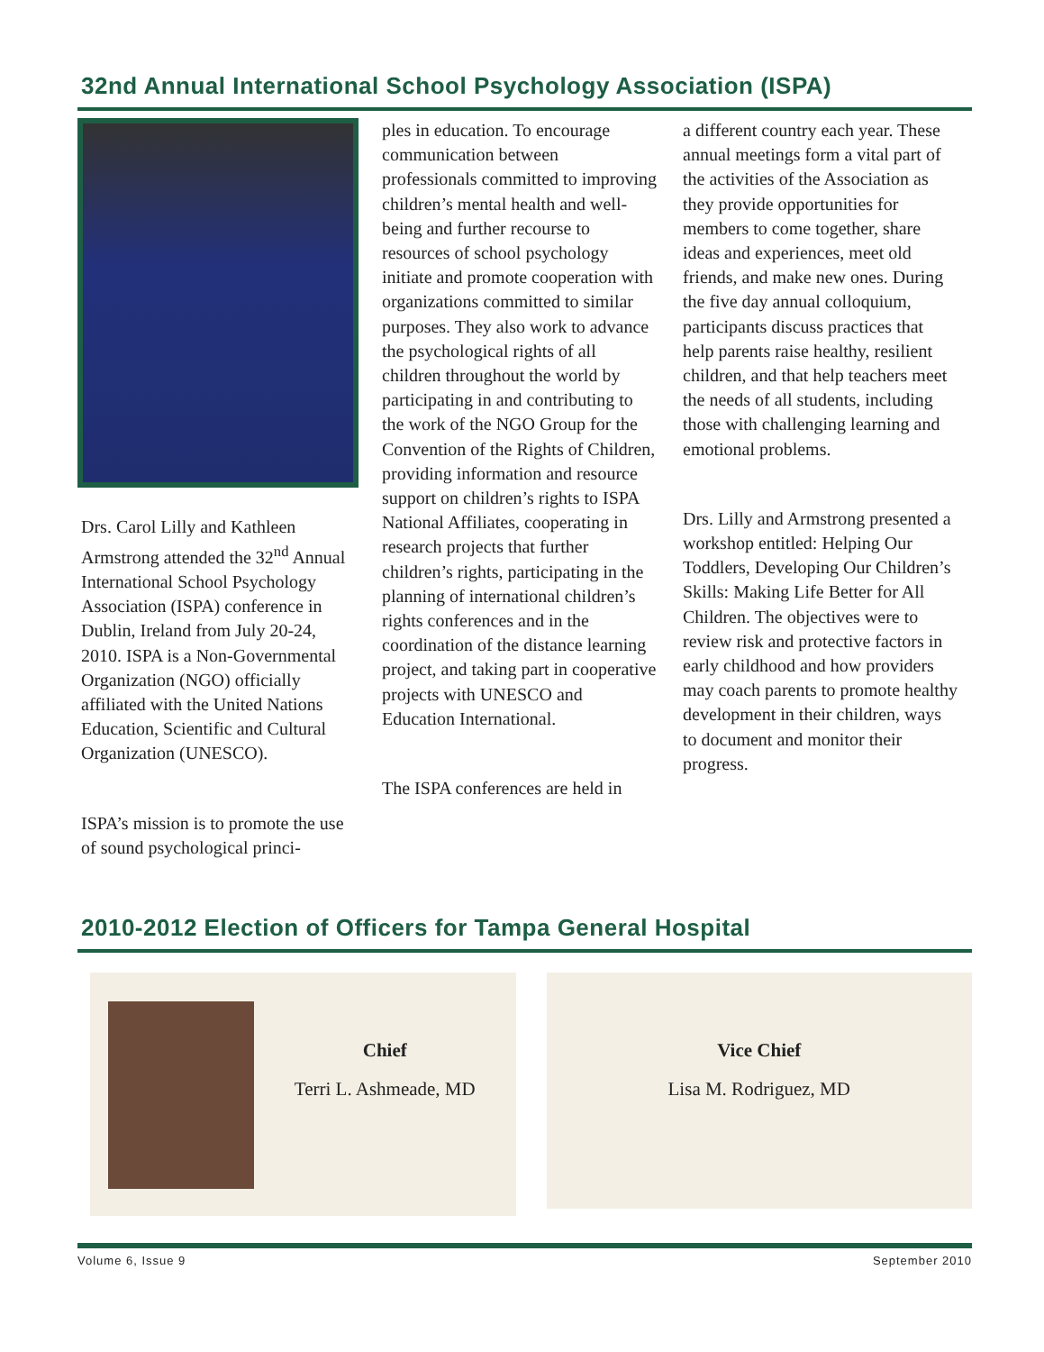32nd Annual International School Psychology Association (ISPA)
Drs. Carol Lilly and Kathleen Armstrong attended the 32<sup>nd</sup> Annual International School Psychology Association (ISPA) conference in Dublin, Ireland from July 20-24, 2010. ISPA is a Non-Governmental Organization (NGO) officially affiliated with the United Nations Education, Scientific and Cultural Organization (UNESCO).
ISPA’s mission is to promote the use of sound psychological princi-
ples in education. To encourage communication between professionals committed to improving children’s mental health and well-being and further recourse to resources of school psychology initiate and promote cooperation with organizations committed to similar purposes. They also work to advance the psychological rights of all children throughout the world by participating in and contributing to the work of the NGO Group for the Convention of the Rights of Children, providing information and resource support on children’s rights to ISPA National Affiliates, cooperating in research projects that further children’s rights, participating in the planning of international children’s rights conferences and in the coordination of the distance learning project, and taking part in cooperative projects with UNESCO and Education International.
The ISPA conferences are held in
a different country each year. These annual meetings form a vital part of the activities of the Association as they provide opportunities for members to come together, share ideas and experiences, meet old friends, and make new ones. During the five day annual colloquium, participants discuss practices that help parents raise healthy, resilient children, and that help teachers meet the needs of all students, including those with challenging learning and emotional problems.
Drs. Lilly and Armstrong presented a workshop entitled: Helping Our Toddlers, Developing Our Children’s Skills: Making Life Better for All Children. The objectives were to review risk and protective factors in early childhood and how providers may coach parents to promote healthy development in their children, ways to document and monitor their progress.
2010-2012 Election of Officers for Tampa General Hospital
Chief
Terri L. Ashmeade, MD
Vice Chief
Lisa M. Rodriguez, MD
Volume 6, Issue 9 September 2010